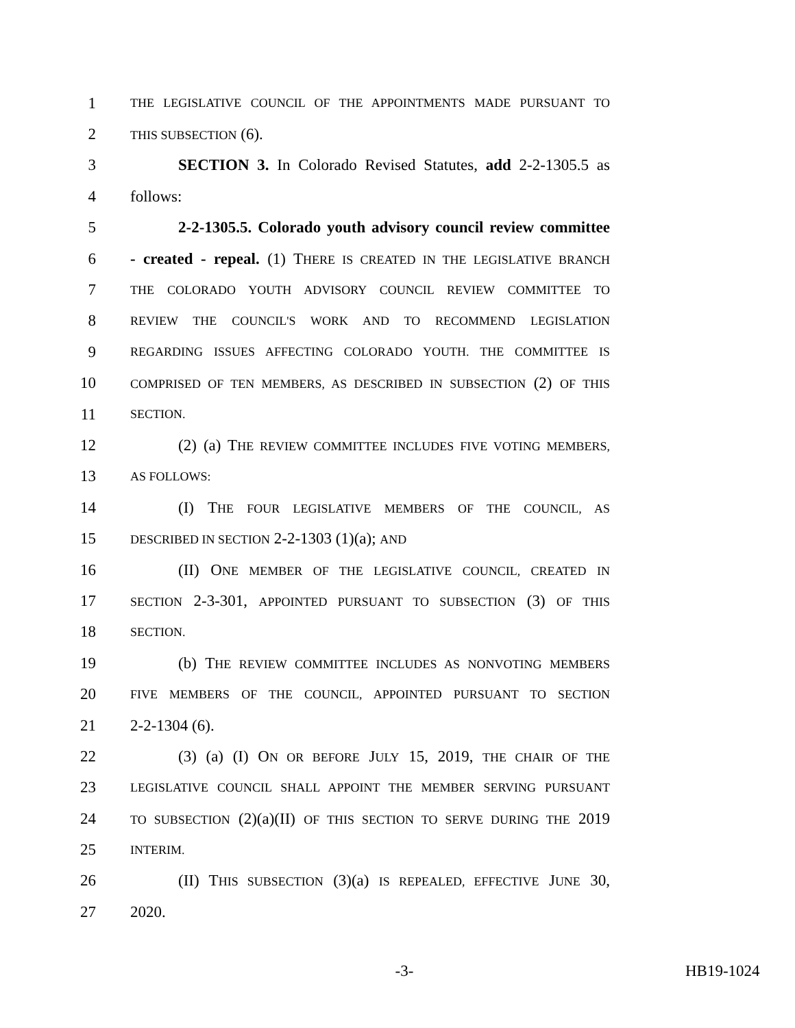1 THE LEGISLATIVE COUNCIL OF THE APPOINTMENTS MADE PURSUANT TO
2 THIS SUBSECTION (6).
3 SECTION 3. In Colorado Revised Statutes, add 2-2-1305.5 as
4 follows:
5 2-2-1305.5. Colorado youth advisory council review committee
6 - created - repeal. (1) THERE IS CREATED IN THE LEGISLATIVE BRANCH
7 THE COLORADO YOUTH ADVISORY COUNCIL REVIEW COMMITTEE TO
8 REVIEW THE COUNCIL'S WORK AND TO RECOMMEND LEGISLATION
9 REGARDING ISSUES AFFECTING COLORADO YOUTH. THE COMMITTEE IS
10 COMPRISED OF TEN MEMBERS, AS DESCRIBED IN SUBSECTION (2) OF THIS
11 SECTION.
12 (2) (a) THE REVIEW COMMITTEE INCLUDES FIVE VOTING MEMBERS,
13 AS FOLLOWS:
14 (I) THE FOUR LEGISLATIVE MEMBERS OF THE COUNCIL, AS
15 DESCRIBED IN SECTION 2-2-1303 (1)(a); AND
16 (II) ONE MEMBER OF THE LEGISLATIVE COUNCIL, CREATED IN
17 SECTION 2-3-301, APPOINTED PURSUANT TO SUBSECTION (3) OF THIS
18 SECTION.
19 (b) THE REVIEW COMMITTEE INCLUDES AS NONVOTING MEMBERS
20 FIVE MEMBERS OF THE COUNCIL, APPOINTED PURSUANT TO SECTION
21 2-2-1304 (6).
22 (3) (a) (I) ON OR BEFORE JULY 15, 2019, THE CHAIR OF THE
23 LEGISLATIVE COUNCIL SHALL APPOINT THE MEMBER SERVING PURSUANT
24 TO SUBSECTION (2)(a)(II) OF THIS SECTION TO SERVE DURING THE 2019
25 INTERIM.
26 (II) THIS SUBSECTION (3)(a) IS REPEALED, EFFECTIVE JUNE 30,
27 2020.
-3- HB19-1024